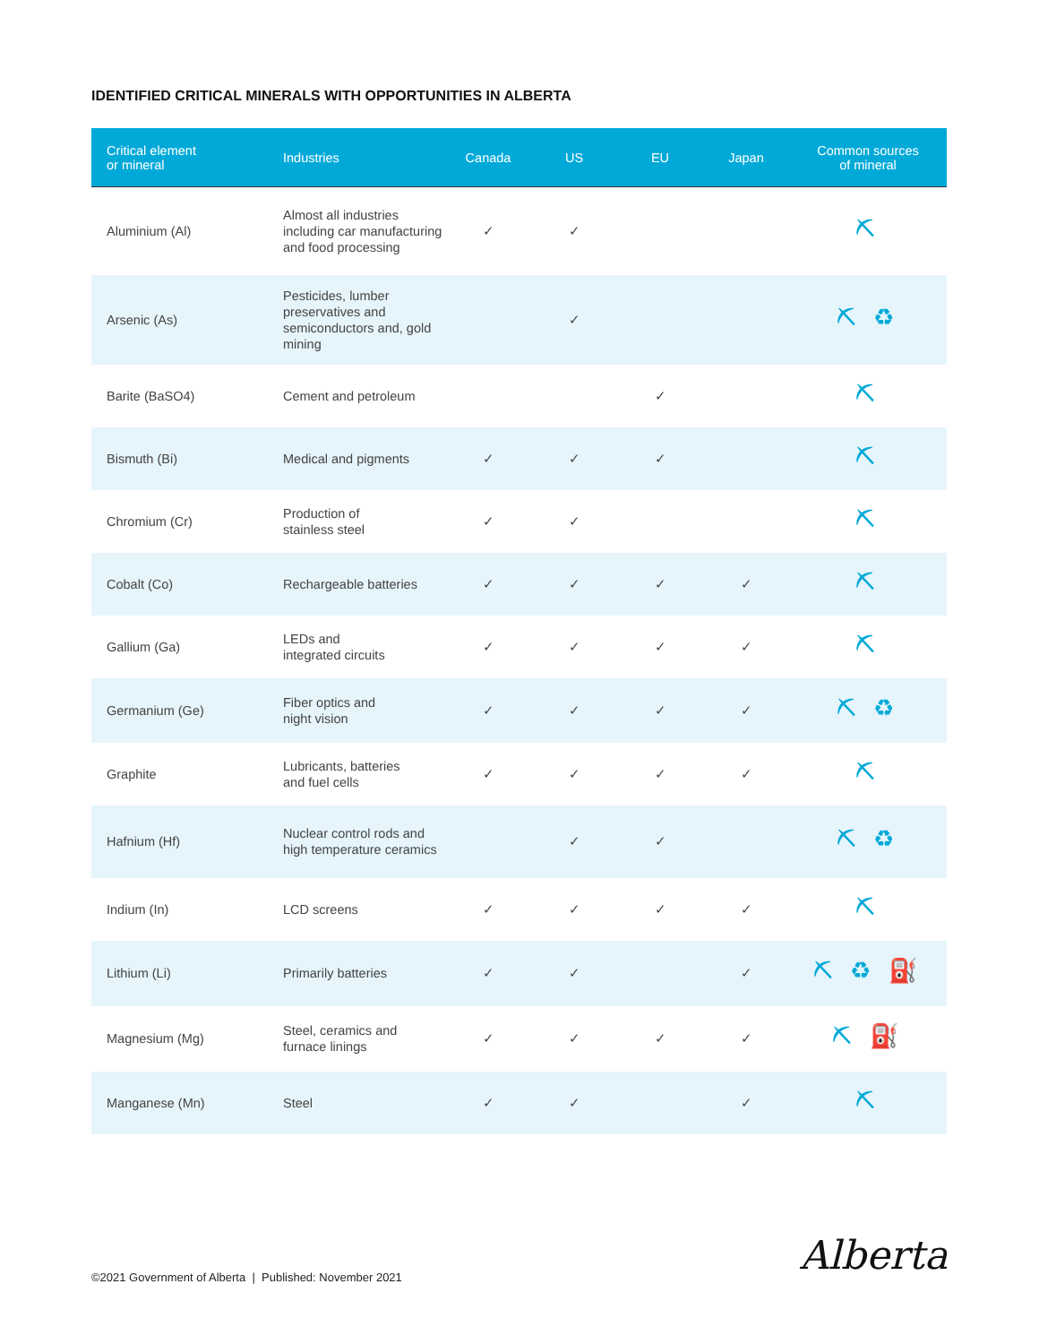IDENTIFIED CRITICAL MINERALS WITH OPPORTUNITIES IN ALBERTA
| Critical element or mineral | Industries | Canada | US | EU | Japan | Common sources of mineral |
| --- | --- | --- | --- | --- | --- | --- |
| Aluminium (Al) | Almost all industries including car manufacturing and food processing | ✓ | ✓ | | | ⛏ |
| Arsenic (As) | Pesticides, lumber preservatives and semiconductors and, gold mining | | ✓ | | | ⛏ ♻ |
| Barite (BaSO4) | Cement and petroleum | | | ✓ | | ⛏ |
| Bismuth (Bi) | Medical and pigments | ✓ | ✓ | ✓ | | ⛏ |
| Chromium (Cr) | Production of stainless steel | ✓ | ✓ | | | ⛏ |
| Cobalt (Co) | Rechargeable batteries | ✓ | ✓ | ✓ | ✓ | ⛏ |
| Gallium (Ga) | LEDs and integrated circuits | ✓ | ✓ | ✓ | ✓ | ⛏ |
| Germanium (Ge) | Fiber optics and night vision | ✓ | ✓ | ✓ | ✓ | ⛏ ♻ |
| Graphite | Lubricants, batteries and fuel cells | ✓ | ✓ | ✓ | ✓ | ⛏ |
| Hafnium (Hf) | Nuclear control rods and high temperature ceramics | | ✓ | ✓ | | ⛏ ♻ |
| Indium (In) | LCD screens | ✓ | ✓ | ✓ | ✓ | ⛏ |
| Lithium (Li) | Primarily batteries | ✓ | ✓ | | ✓ | ⛏ ♻ ⛽ |
| Magnesium (Mg) | Steel, ceramics and furnace linings | ✓ | ✓ | ✓ | ✓ | ⛏ ⛽ |
| Manganese (Mn) | Steel | ✓ | ✓ | | ✓ | ⛏ |
©2021 Government of Alberta | Published: November 2021
Alberta